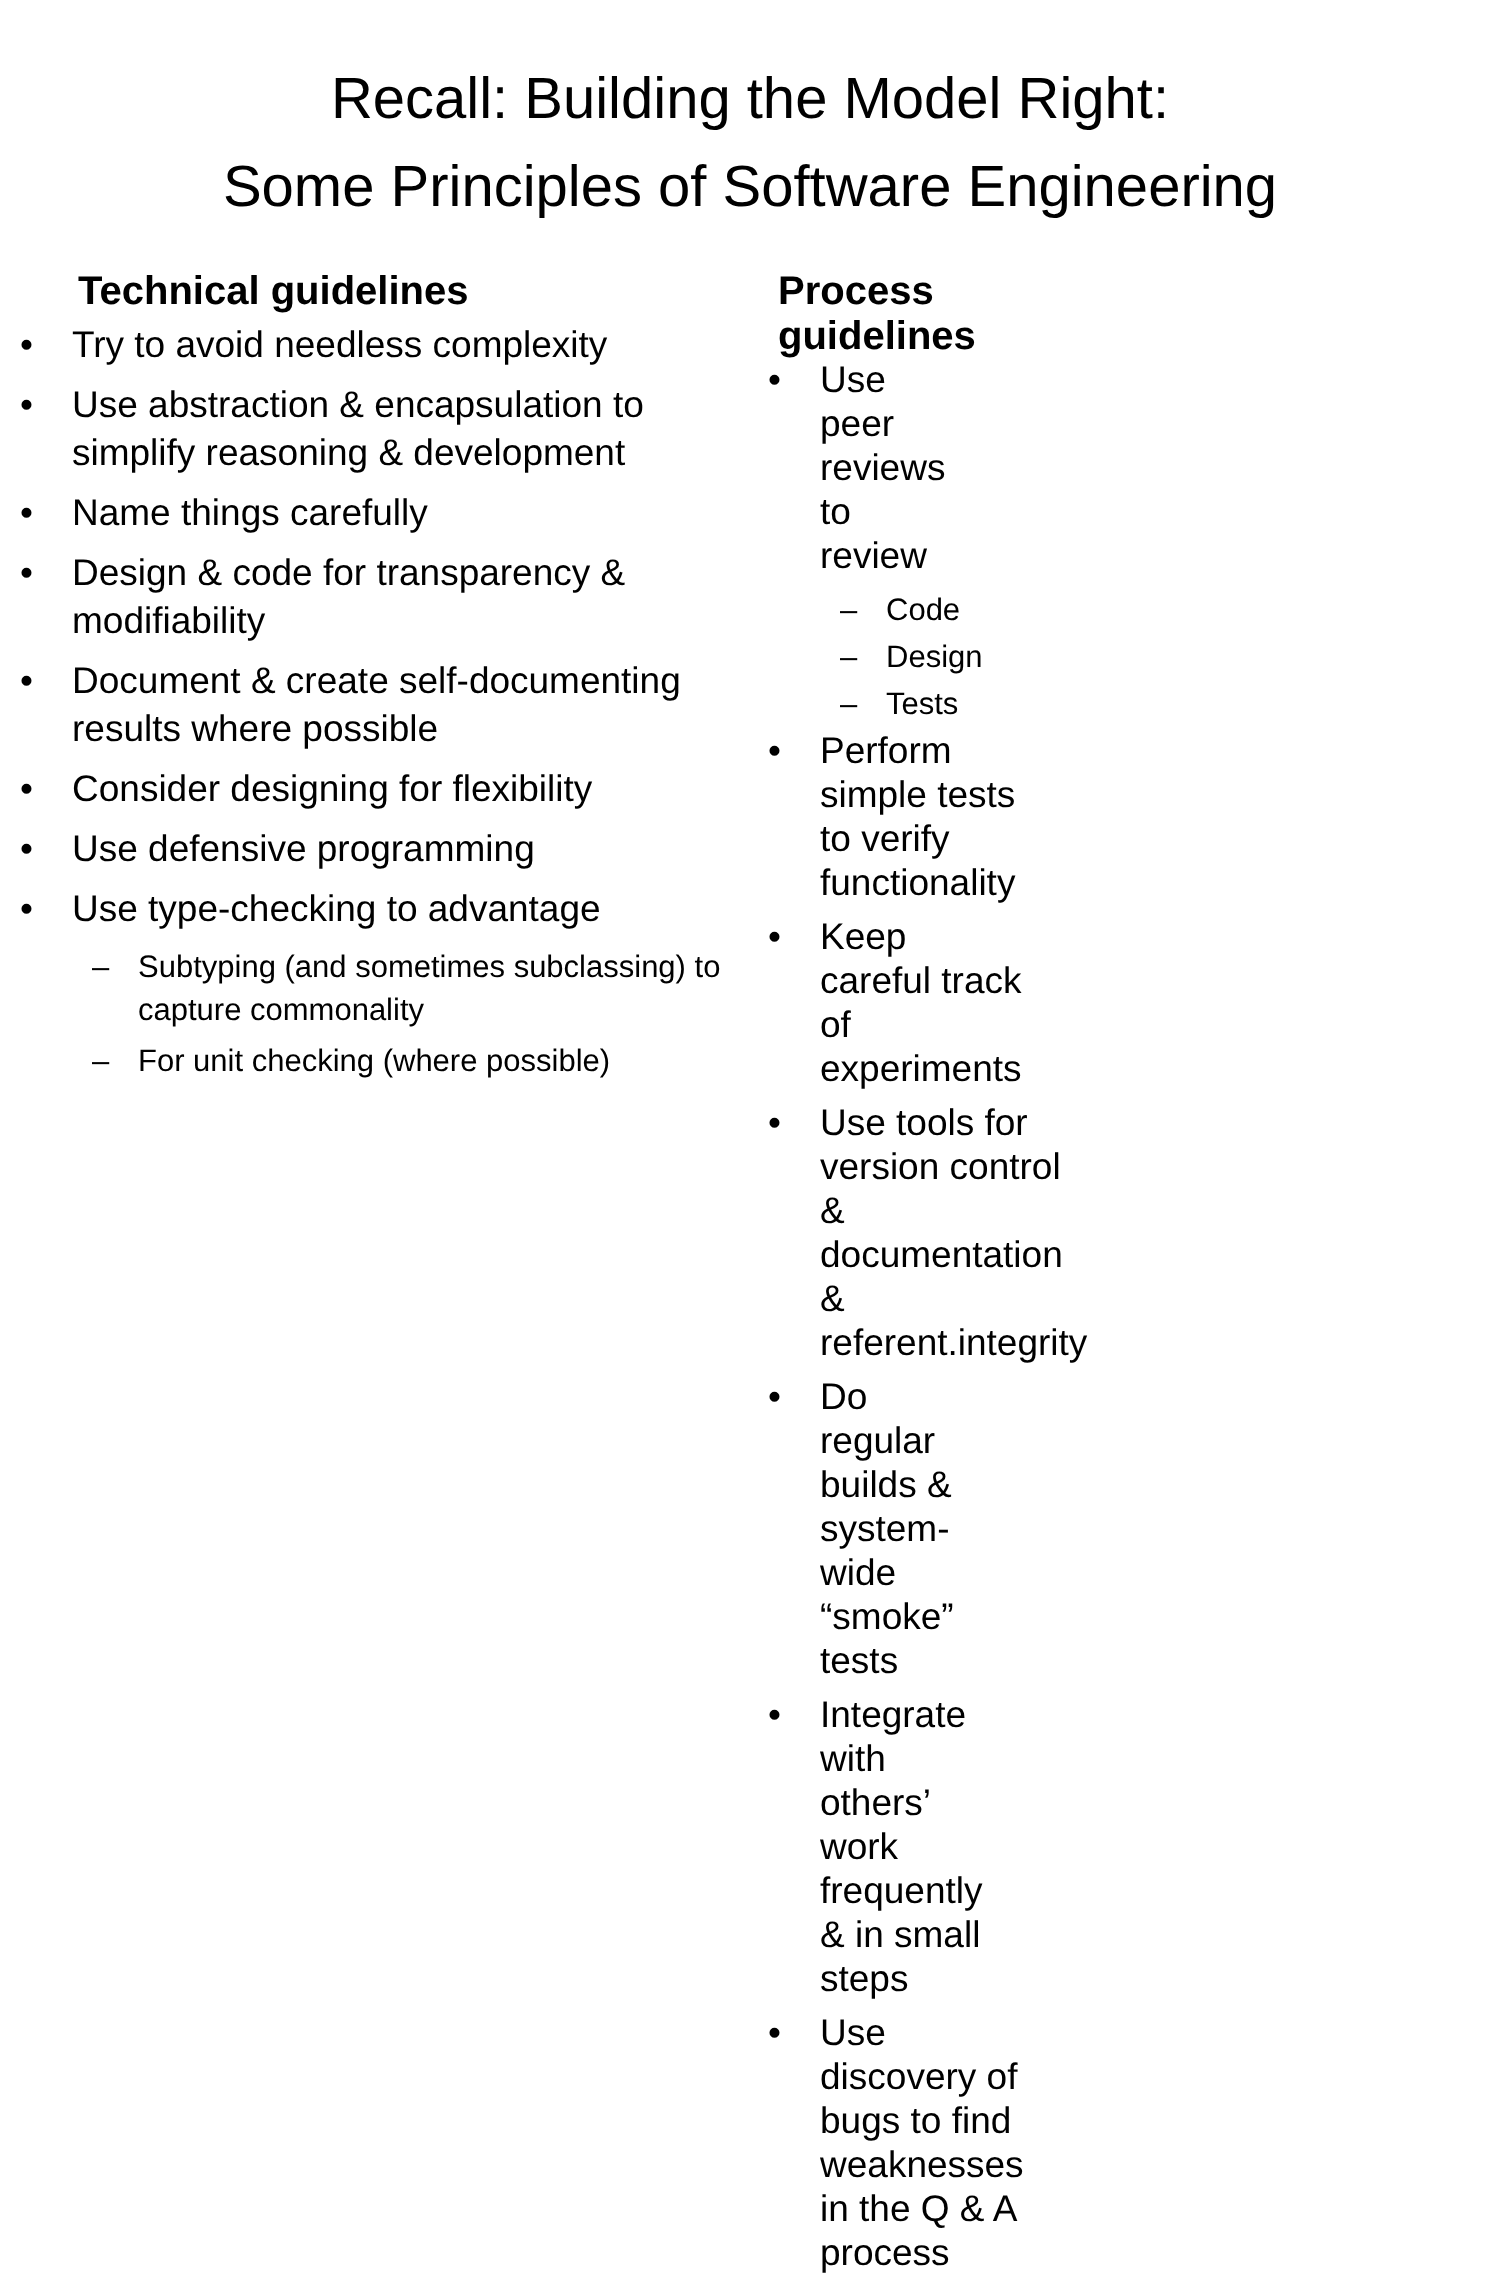Recall: Building the Model Right:
Some Principles of Software Engineering
Technical guidelines
• Try to avoid needless complexity
• Use abstraction & encapsulation to simplify reasoning & development
• Name things carefully
• Design & code for transparency & modifiability
• Document & create self-documenting results where possible
• Consider designing for flexibility
• Use defensive programming
• Use type-checking to advantage
– Subtyping (and sometimes subclassing) to capture commonality
– For unit checking (where possible)
Process guidelines
• Use peer reviews to review
– Code
– Design
– Tests
• Perform simple tests to verify functionality
• Keep careful track of experiments
• Use tools for version control & documentation & referent.integrity
• Do regular builds & system-wide “smoke” tests
• Integrate with others’ work frequently & in small steps
• Use discovery of bugs to find weaknesses in the Q & A process